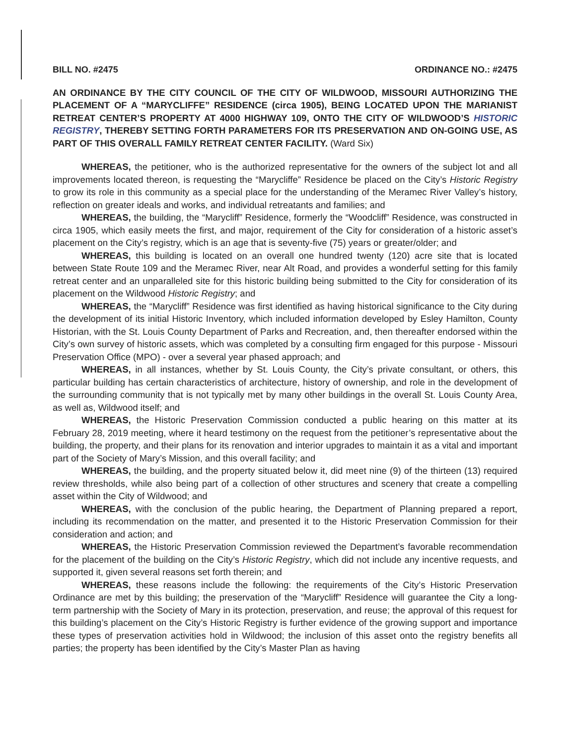BILL NO. #2475 ORDINANCE NO.: #2475
AN ORDINANCE BY THE CITY COUNCIL OF THE CITY OF WILDWOOD, MISSOURI AUTHORIZING THE PLACEMENT OF A “MARYCLIFFE” RESIDENCE (circa 1905), BEING LOCATED UPON THE MARIANIST RETREAT CENTER’S PROPERTY AT 4000 HIGHWAY 109, ONTO THE CITY OF WILDWOOD’S HISTORIC REGISTRY, THEREBY SETTING FORTH PARAMETERS FOR ITS PRESERVATION AND ON-GOING USE, AS PART OF THIS OVERALL FAMILY RETREAT CENTER FACILITY. (Ward Six)
WHEREAS, the petitioner, who is the authorized representative for the owners of the subject lot and all improvements located thereon, is requesting the “Marycliffe” Residence be placed on the City’s Historic Registry to grow its role in this community as a special place for the understanding of the Meramec River Valley’s history, reflection on greater ideals and works, and individual retreatants and families; and
WHEREAS, the building, the “Marycliff” Residence, formerly the “Woodcliff” Residence, was constructed in circa 1905, which easily meets the first, and major, requirement of the City for consideration of a historic asset’s placement on the City’s registry, which is an age that is seventy-five (75) years or greater/older; and
WHEREAS, this building is located on an overall one hundred twenty (120) acre site that is located between State Route 109 and the Meramec River, near Alt Road, and provides a wonderful setting for this family retreat center and an unparalleled site for this historic building being submitted to the City for consideration of its placement on the Wildwood Historic Registry; and
WHEREAS, the “Marycliff” Residence was first identified as having historical significance to the City during the development of its initial Historic Inventory, which included information developed by Esley Hamilton, County Historian, with the St. Louis County Department of Parks and Recreation, and, then thereafter endorsed within the City’s own survey of historic assets, which was completed by a consulting firm engaged for this purpose - Missouri Preservation Office (MPO) - over a several year phased approach; and
WHEREAS, in all instances, whether by St. Louis County, the City’s private consultant, or others, this particular building has certain characteristics of architecture, history of ownership, and role in the development of the surrounding community that is not typically met by many other buildings in the overall St. Louis County Area, as well as, Wildwood itself; and
WHEREAS, the Historic Preservation Commission conducted a public hearing on this matter at its February 28, 2019 meeting, where it heard testimony on the request from the petitioner’s representative about the building, the property, and their plans for its renovation and interior upgrades to maintain it as a vital and important part of the Society of Mary’s Mission, and this overall facility; and
WHEREAS, the building, and the property situated below it, did meet nine (9) of the thirteen (13) required review thresholds, while also being part of a collection of other structures and scenery that create a compelling asset within the City of Wildwood; and
WHEREAS, with the conclusion of the public hearing, the Department of Planning prepared a report, including its recommendation on the matter, and presented it to the Historic Preservation Commission for their consideration and action; and
WHEREAS, the Historic Preservation Commission reviewed the Department’s favorable recommendation for the placement of the building on the City’s Historic Registry, which did not include any incentive requests, and supported it, given several reasons set forth therein; and
WHEREAS, these reasons include the following: the requirements of the City’s Historic Preservation Ordinance are met by this building; the preservation of the “Marycliff” Residence will guarantee the City a long-term partnership with the Society of Mary in its protection, preservation, and reuse; the approval of this request for this building’s placement on the City’s Historic Registry is further evidence of the growing support and importance these types of preservation activities hold in Wildwood; the inclusion of this asset onto the registry benefits all parties; the property has been identified by the City’s Master Plan as having